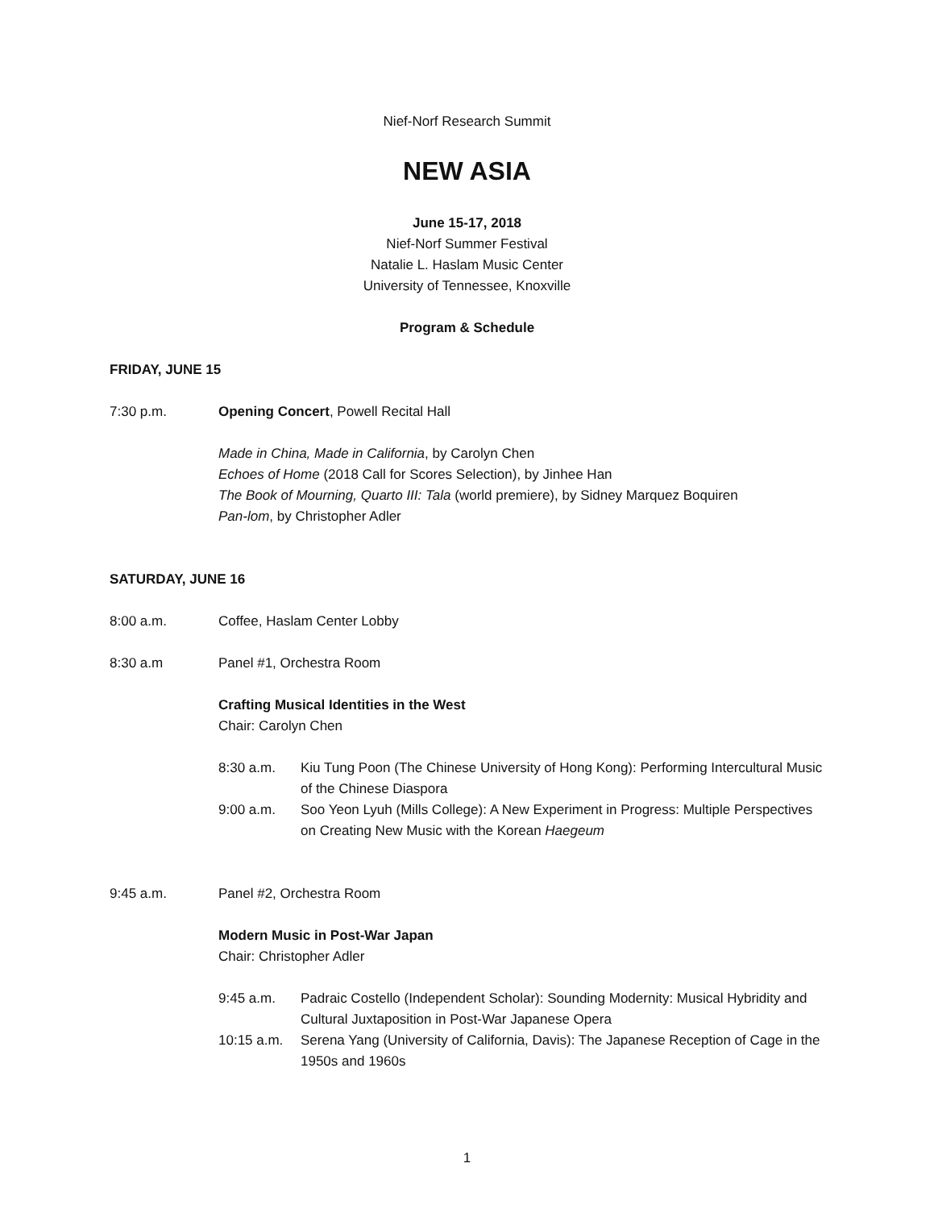Nief-Norf Research Summit
NEW ASIA
June 15-17, 2018
Nief-Norf Summer Festival
Natalie L. Haslam Music Center
University of Tennessee, Knoxville
Program & Schedule
FRIDAY, JUNE 15
7:30 p.m. Opening Concert, Powell Recital Hall
Made in China, Made in California, by Carolyn Chen
Echoes of Home (2018 Call for Scores Selection), by Jinhee Han
The Book of Mourning, Quarto III: Tala (world premiere), by Sidney Marquez Boquiren
Pan-lom, by Christopher Adler
SATURDAY, JUNE 16
8:00 a.m. Coffee, Haslam Center Lobby
8:30 a.m Panel #1, Orchestra Room
Crafting Musical Identities in the West
Chair: Carolyn Chen
8:30 a.m. Kiu Tung Poon (The Chinese University of Hong Kong): Performing Intercultural Music of the Chinese Diaspora
9:00 a.m. Soo Yeon Lyuh (Mills College): A New Experiment in Progress: Multiple Perspectives on Creating New Music with the Korean Haegeum
9:45 a.m. Panel #2, Orchestra Room
Modern Music in Post-War Japan
Chair: Christopher Adler
9:45 a.m. Padraic Costello (Independent Scholar): Sounding Modernity: Musical Hybridity and Cultural Juxtaposition in Post-War Japanese Opera
10:15 a.m. Serena Yang (University of California, Davis): The Japanese Reception of Cage in the 1950s and 1960s
1